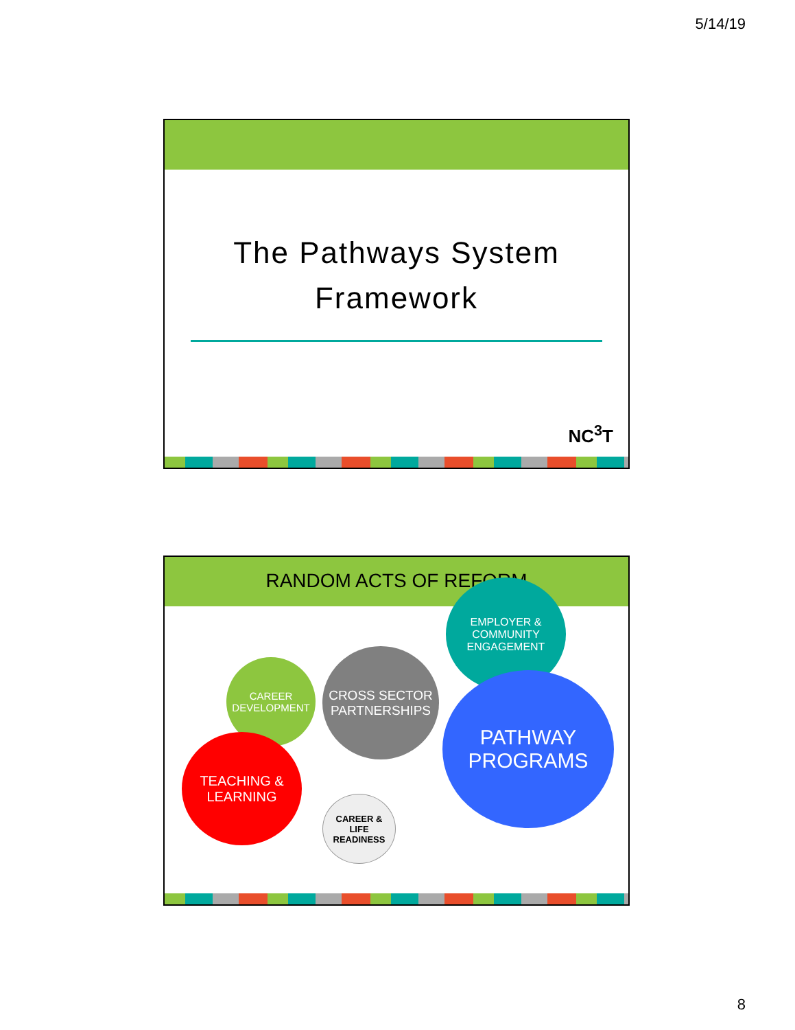5/14/19
The Pathways System
Framework
NC<sup>3</sup>T
RANDOM ACTS OF REFORM
CAREER
DEVELOPMENT
CROSS SECTOR
PARTNERSHIPS
EMPLOYER &
COMMUNITY
ENGAGEMENT
PATHWAY
PROGRAMS
TEACHING &
LEARNING
CAREER &
LIFE
READINESS
8